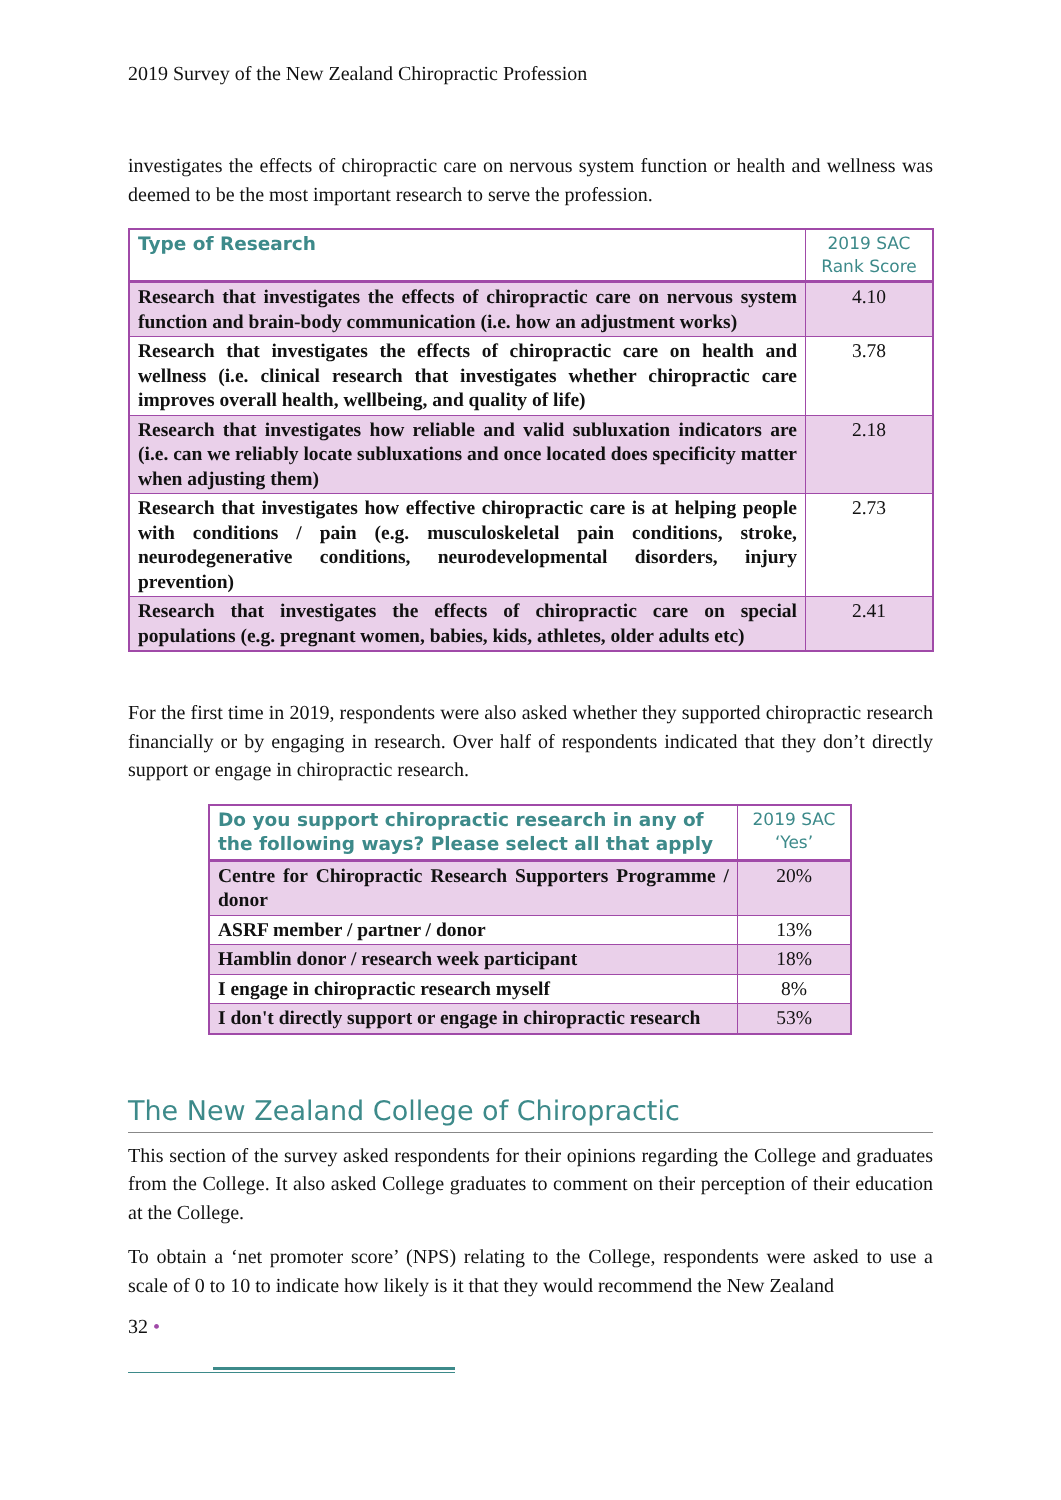2019 Survey of the New Zealand Chiropractic Profession
investigates the effects of chiropractic care on nervous system function or health and wellness was deemed to be the most important research to serve the profession.
| Type of Research | 2019 SAC Rank Score |
| --- | --- |
| Research that investigates the effects of chiropractic care on nervous system function and brain-body communication (i.e. how an adjustment works) | 4.10 |
| Research that investigates the effects of chiropractic care on health and wellness (i.e. clinical research that investigates whether chiropractic care improves overall health, wellbeing, and quality of life) | 3.78 |
| Research that investigates how reliable and valid subluxation indicators are (i.e. can we reliably locate subluxations and once located does specificity matter when adjusting them) | 2.18 |
| Research that investigates how effective chiropractic care is at helping people with conditions / pain (e.g. musculoskeletal pain conditions, stroke, neurodegenerative conditions, neurodevelopmental disorders, injury prevention) | 2.73 |
| Research that investigates the effects of chiropractic care on special populations (e.g. pregnant women, babies, kids, athletes, older adults etc) | 2.41 |
For the first time in 2019, respondents were also asked whether they supported chiropractic research financially or by engaging in research. Over half of respondents indicated that they don’t directly support or engage in chiropractic research.
| Do you support chiropractic research in any of the following ways? Please select all that apply | 2019 SAC ‘Yes’ |
| --- | --- |
| Centre for Chiropractic Research Supporters Programme / donor | 20% |
| ASRF member / partner / donor | 13% |
| Hamblin donor / research week participant | 18% |
| I engage in chiropractic research myself | 8% |
| I don't directly support or engage in chiropractic research | 53% |
The New Zealand College of Chiropractic
This section of the survey asked respondents for their opinions regarding the College and graduates from the College. It also asked College graduates to comment on their perception of their education at the College.
To obtain a ‘net promoter score’ (NPS) relating to the College, respondents were asked to use a scale of 0 to 10 to indicate how likely is it that they would recommend the New Zealand
32 •